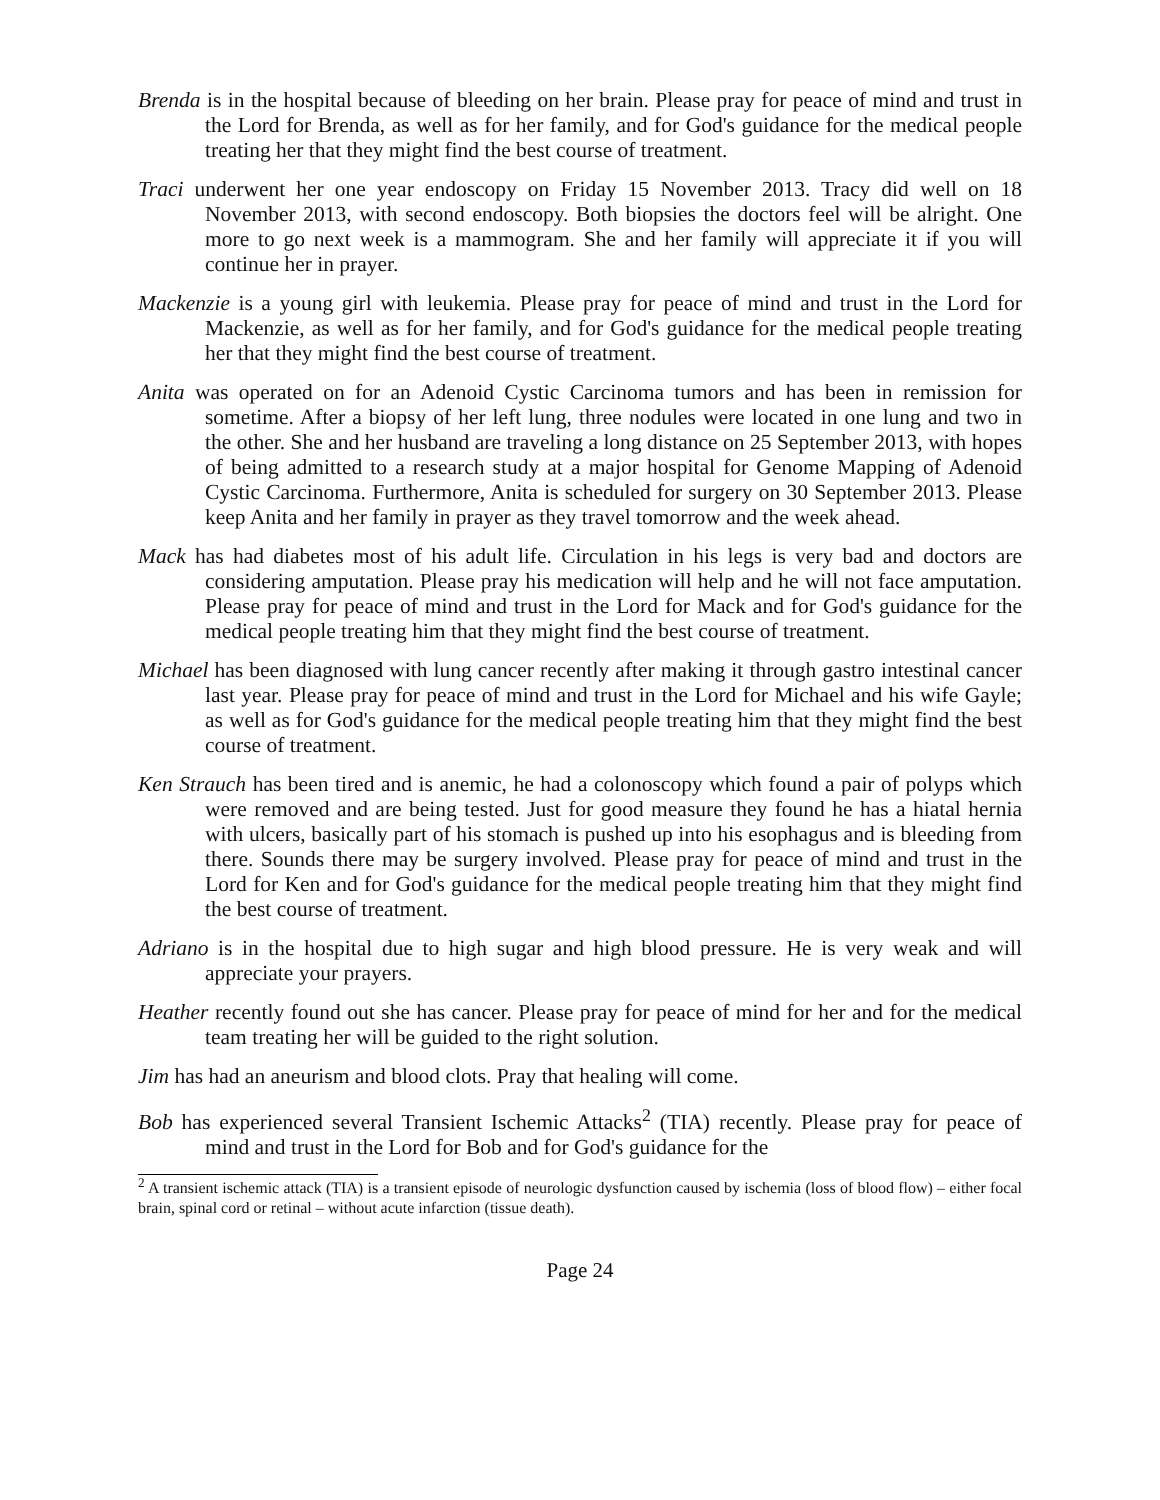Brenda is in the hospital because of bleeding on her brain. Please pray for peace of mind and trust in the Lord for Brenda, as well as for her family, and for God's guidance for the medical people treating her that they might find the best course of treatment.
Traci underwent her one year endoscopy on Friday 15 November 2013. Tracy did well on 18 November 2013, with second endoscopy. Both biopsies the doctors feel will be alright. One more to go next week is a mammogram. She and her family will appreciate it if you will continue her in prayer.
Mackenzie is a young girl with leukemia. Please pray for peace of mind and trust in the Lord for Mackenzie, as well as for her family, and for God's guidance for the medical people treating her that they might find the best course of treatment.
Anita was operated on for an Adenoid Cystic Carcinoma tumors and has been in remission for sometime. After a biopsy of her left lung, three nodules were located in one lung and two in the other. She and her husband are traveling a long distance on 25 September 2013, with hopes of being admitted to a research study at a major hospital for Genome Mapping of Adenoid Cystic Carcinoma. Furthermore, Anita is scheduled for surgery on 30 September 2013. Please keep Anita and her family in prayer as they travel tomorrow and the week ahead.
Mack has had diabetes most of his adult life. Circulation in his legs is very bad and doctors are considering amputation. Please pray his medication will help and he will not face amputation. Please pray for peace of mind and trust in the Lord for Mack and for God's guidance for the medical people treating him that they might find the best course of treatment.
Michael has been diagnosed with lung cancer recently after making it through gastro intestinal cancer last year. Please pray for peace of mind and trust in the Lord for Michael and his wife Gayle; as well as for God's guidance for the medical people treating him that they might find the best course of treatment.
Ken Strauch has been tired and is anemic, he had a colonoscopy which found a pair of polyps which were removed and are being tested. Just for good measure they found he has a hiatal hernia with ulcers, basically part of his stomach is pushed up into his esophagus and is bleeding from there. Sounds there may be surgery involved. Please pray for peace of mind and trust in the Lord for Ken and for God's guidance for the medical people treating him that they might find the best course of treatment.
Adriano is in the hospital due to high sugar and high blood pressure. He is very weak and will appreciate your prayers.
Heather recently found out she has cancer. Please pray for peace of mind for her and for the medical team treating her will be guided to the right solution.
Jim has had an aneurism and blood clots. Pray that healing will come.
Bob has experienced several Transient Ischemic Attacks<sup>2</sup> (TIA) recently. Please pray for peace of mind and trust in the Lord for Bob and for God's guidance for the
<sup>2</sup> A transient ischemic attack (TIA) is a transient episode of neurologic dysfunction caused by ischemia (loss of blood flow) – either focal brain, spinal cord or retinal – without acute infarction (tissue death).
Page 24